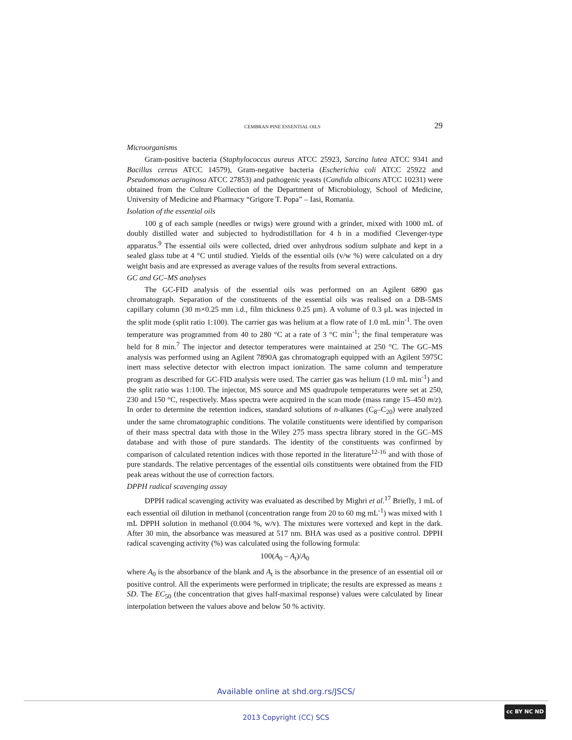CEMBRAN PINE ESSENTIAL OILS 29
Microorganisms
Gram-positive bacteria (Staphylococcus aureus ATCC 25923, Sarcina lutea ATCC 9341 and Bacillus cereus ATCC 14579), Gram-negative bacteria (Escherichia coli ATCC 25922 and Pseudomonas aeruginosa ATCC 27853) and pathogenic yeasts (Candida albicans ATCC 10231) were obtained from the Culture Collection of the Department of Microbiology, School of Medicine, University of Medicine and Pharmacy “Grigore T. Popa” – Iasi, Romania.
Isolation of the essential oils
100 g of each sample (needles or twigs) were ground with a grinder, mixed with 1000 mL of doubly distilled water and subjected to hydrodistillation for 4 h in a modified Clevenger-type apparatus.<sup>9</sup> The essential oils were collected, dried over anhydrous sodium sulphate and kept in a sealed glass tube at 4 °C until studied. Yields of the essential oils (v/w %) were calculated on a dry weight basis and are expressed as average values of the results from several extractions.
GC and GC–MS analyses
The GC-FID analysis of the essential oils was performed on an Agilent 6890 gas chromatograph. Separation of the constituents of the essential oils was realised on a DB-5MS capillary column (30 m×0.25 mm i.d., film thickness 0.25 μm). A volume of 0.3 μL was injected in the split mode (split ratio 1:100). The carrier gas was helium at a flow rate of 1.0 mL min<sup>-1</sup>. The oven temperature was programmed from 40 to 280 °C at a rate of 3 °C min<sup>-1</sup>; the final temperature was held for 8 min.<sup>7</sup> The injector and detector temperatures were maintained at 250 °C. The GC–MS analysis was performed using an Agilent 7890A gas chromatograph equipped with an Agilent 5975C inert mass selective detector with electron impact ionization. The same column and temperature program as described for GC-FID analysis were used. The carrier gas was helium (1.0 mL min<sup>-1</sup>) and the split ratio was 1:100. The injector, MS source and MS quadrupole temperatures were set at 250, 230 and 150 °C, respectively. Mass spectra were acquired in the scan mode (mass range 15–450 m/z). In order to determine the retention indices, standard solutions of n-alkanes (C<sub>8</sub>–C<sub>20</sub>) were analyzed under the same chromatographic conditions. The volatile constituents were identified by comparison of their mass spectral data with those in the Wiley 275 mass spectra library stored in the GC–MS database and with those of pure standards. The identity of the constituents was confirmed by comparison of calculated retention indices with those reported in the literature<sup>12-16</sup> and with those of pure standards. The relative percentages of the essential oils constituents were obtained from the FID peak areas without the use of correction factors.
DPPH radical scavenging assay
DPPH radical scavenging activity was evaluated as described by Mighri et al.<sup>17</sup> Briefly, 1 mL of each essential oil dilution in methanol (concentration range from 20 to 60 mg mL<sup>-1</sup>) was mixed with 1 mL DPPH solution in methanol (0.004 %, w/v). The mixtures were vortexed and kept in the dark. After 30 min, the absorbance was measured at 517 nm. BHA was used as a positive control. DPPH radical scavenging activity (%) was calculated using the following formula:
100(A<sub>0</sub> – A<sub>t</sub>)/A<sub>0</sub>
where A<sub>0</sub> is the absorbance of the blank and A<sub>t</sub> is the absorbance in the presence of an essential oil or positive control. All the experiments were performed in triplicate; the results are expressed as means ± SD. The EC<sub>50</sub> (the concentration that gives half-maximal response) values were calculated by linear interpolation between the values above and below 50 % activity.
Available online at shd.org.rs/JSCS/
2013 Copyright (CC) SCS
cc BY NC ND